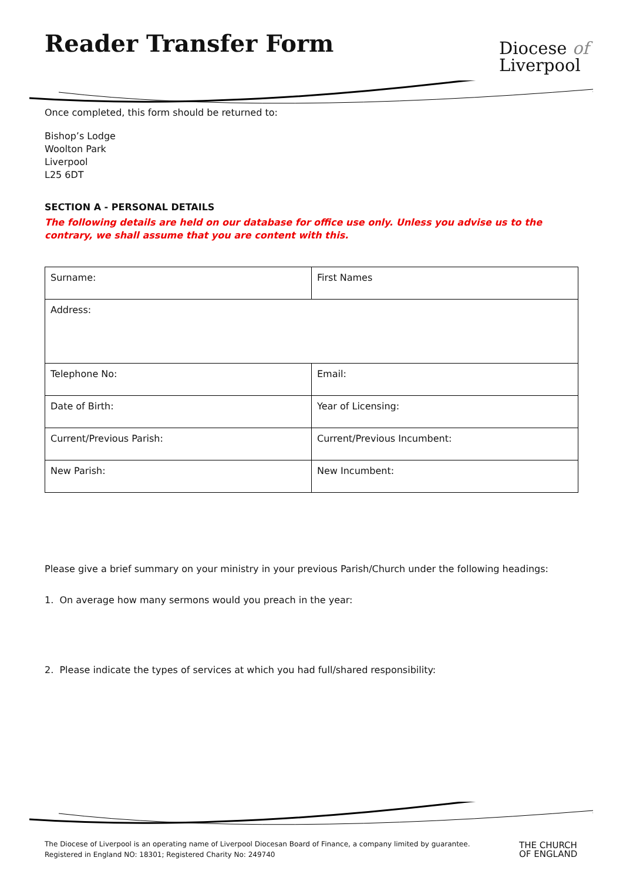Reader Transfer Form
Diocese of
Liverpool
Once completed, this form should be returned to:
Bishop’s Lodge
Woolton Park
Liverpool
L25 6DT
SECTION A - PERSONAL DETAILS
The following details are held on our database for office use only. Unless you advise us to the contrary, we shall assume that you are content with this.
| Surname: | First Names |
| Address: | |
| Telephone No: | Email: |
| Date of Birth: | Year of Licensing: |
| Current/Previous Parish: | Current/Previous Incumbent: |
| New Parish: | New Incumbent: |
Please give a brief summary on your ministry in your previous Parish/Church under the following headings:
1. On average how many sermons would you preach in the year:
2. Please indicate the types of services at which you had full/shared responsibility:
The Diocese of Liverpool is an operating name of Liverpool Diocesan Board of Finance, a company limited by guarantee.
Registered in England NO: 18301; Registered Charity No: 249740
THE CHURCH
OF ENGLAND